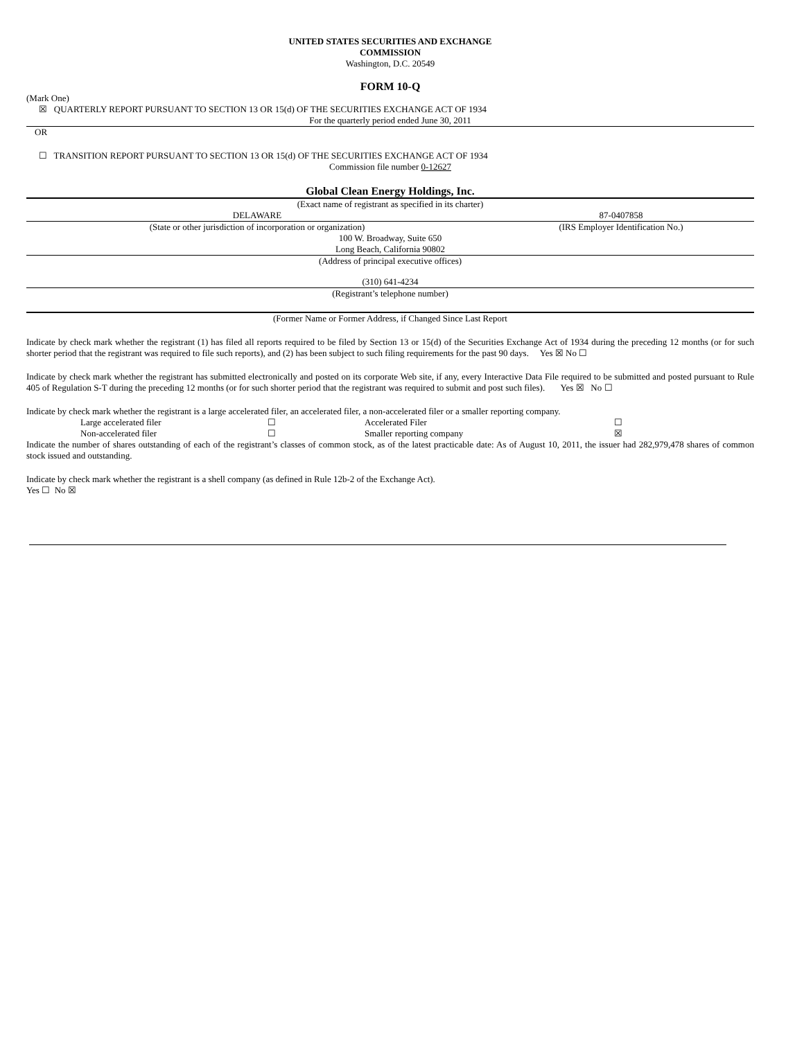UNITED STATES SECURITIES AND EXCHANGE
COMMISSION
Washington, D.C. 20549
FORM 10-Q
(Mark One)
☒ QUARTERLY REPORT PURSUANT TO SECTION 13 OR 15(d) OF THE SECURITIES EXCHANGE ACT OF 1934
For the quarterly period ended June 30, 2011
OR
☐ TRANSITION REPORT PURSUANT TO SECTION 13 OR 15(d) OF THE SECURITIES EXCHANGE ACT OF 1934
Commission file number 0-12627
Global Clean Energy Holdings, Inc.
(Exact name of registrant as specified in its charter)
| DELAWARE | 87-0407858 |
| (State or other jurisdiction of incorporation or organization) | (IRS Employer Identification No.) |
100 W. Broadway, Suite 650
Long Beach, California 90802
(Address of principal executive offices)
(310) 641-4234
(Registrant’s telephone number)
(Former Name or Former Address, if Changed Since Last Report
Indicate by check mark whether the registrant (1) has filed all reports required to be filed by Section 13 or 15(d) of the Securities Exchange Act of 1934 during the preceding 12 months (or for such shorter period that the registrant was required to file such reports), and (2) has been subject to such filing requirements for the past 90 days. Yes ☒ No ☐
Indicate by check mark whether the registrant has submitted electronically and posted on its corporate Web site, if any, every Interactive Data File required to be submitted and posted pursuant to Rule 405 of Regulation S-T during the preceding 12 months (or for such shorter period that the registrant was required to submit and post such files). Yes ☒ No ☐
Indicate by check mark whether the registrant is a large accelerated filer, an accelerated filer, a non-accelerated filer or a smaller reporting company.
| Large accelerated filer | ☐ | Accelerated Filer | ☐ |
| Non-accelerated filer | ☐ | Smaller reporting company | ☒ |
Indicate the number of shares outstanding of each of the registrant’s classes of common stock, as of the latest practicable date: As of August 10, 2011, the issuer had 282,979,478 shares of common stock issued and outstanding.
Indicate by check mark whether the registrant is a shell company (as defined in Rule 12b-2 of the Exchange Act).
Yes ☐ No ☒